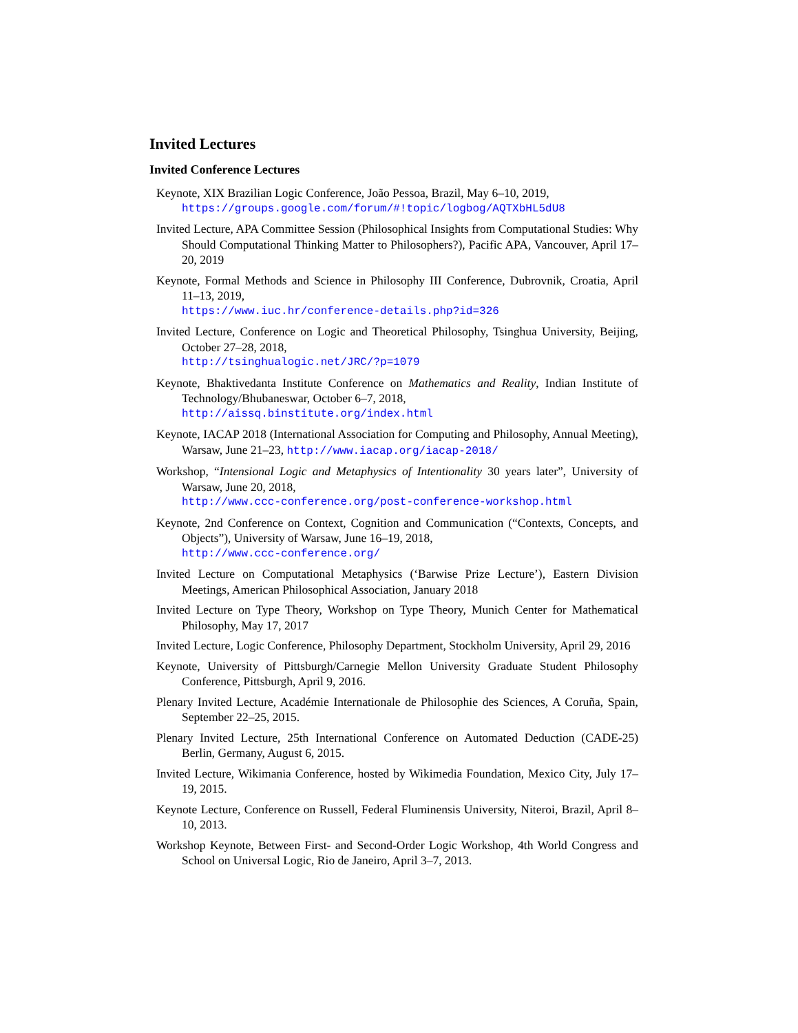Invited Lectures
Invited Conference Lectures
Keynote, XIX Brazilian Logic Conference, João Pessoa, Brazil, May 6–10, 2019,
https://groups.google.com/forum/#!topic/logbog/AQTXbHL5dU8
Invited Lecture, APA Committee Session (Philosophical Insights from Computational Studies: Why Should Computational Thinking Matter to Philosophers?), Pacific APA, Vancouver, April 17–20, 2019
Keynote, Formal Methods and Science in Philosophy III Conference, Dubrovnik, Croatia, April 11–13, 2019,
https://www.iuc.hr/conference-details.php?id=326
Invited Lecture, Conference on Logic and Theoretical Philosophy, Tsinghua University, Beijing, October 27–28, 2018,
http://tsinghualogic.net/JRC/?p=1079
Keynote, Bhaktivedanta Institute Conference on Mathematics and Reality, Indian Institute of Technology/Bhubaneswar, October 6–7, 2018,
http://aissq.binstitute.org/index.html
Keynote, IACAP 2018 (International Association for Computing and Philosophy, Annual Meeting), Warsaw, June 21–23, http://www.iacap.org/iacap-2018/
Workshop, “Intensional Logic and Metaphysics of Intentionality 30 years later”, University of Warsaw, June 20, 2018,
http://www.ccc-conference.org/post-conference-workshop.html
Keynote, 2nd Conference on Context, Cognition and Communication (“Contexts, Concepts, and Objects”), University of Warsaw, June 16–19, 2018,
http://www.ccc-conference.org/
Invited Lecture on Computational Metaphysics (‘Barwise Prize Lecture’), Eastern Division Meetings, American Philosophical Association, January 2018
Invited Lecture on Type Theory, Workshop on Type Theory, Munich Center for Mathematical Philosophy, May 17, 2017
Invited Lecture, Logic Conference, Philosophy Department, Stockholm University, April 29, 2016
Keynote, University of Pittsburgh/Carnegie Mellon University Graduate Student Philosophy Conference, Pittsburgh, April 9, 2016.
Plenary Invited Lecture, Académie Internationale de Philosophie des Sciences, A Coruña, Spain, September 22–25, 2015.
Plenary Invited Lecture, 25th International Conference on Automated Deduction (CADE-25) Berlin, Germany, August 6, 2015.
Invited Lecture, Wikimania Conference, hosted by Wikimedia Foundation, Mexico City, July 17–19, 2015.
Keynote Lecture, Conference on Russell, Federal Fluminensis University, Niteroi, Brazil, April 8–10, 2013.
Workshop Keynote, Between First- and Second-Order Logic Workshop, 4th World Congress and School on Universal Logic, Rio de Janeiro, April 3–7, 2013.